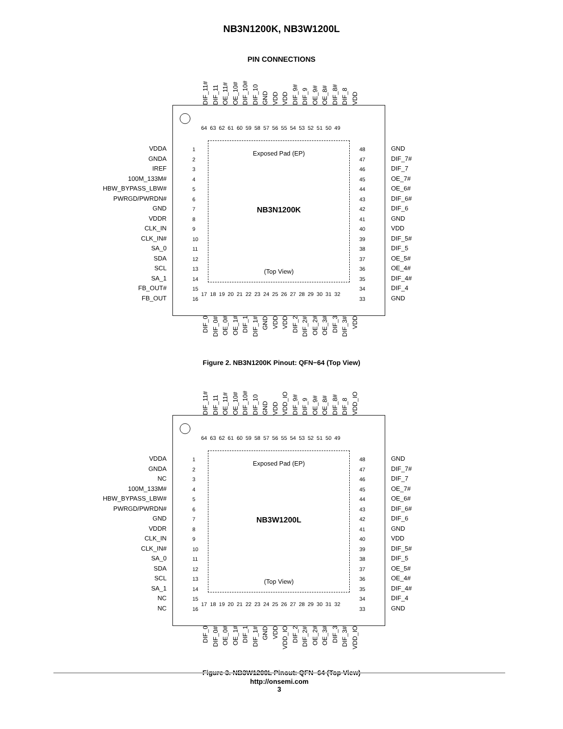NB3N1200K, NB3W1200L
PIN CONNECTIONS
DIF_11#
DIF_11
OE_11#
OE_10#
DIF_10#
DIF_10
GND
VDD
VDD
DIF_9#
DIF_9
OE_9#
OE_8#
DIF_8#
DIF_8
VDD
VDDA
GNDA
IREF
100M_133M#
HBW_BYPASS_LBW#
PWRGD/PWRDN#
GND
VDDR
CLK_IN
CLK_IN#
SA_0
SDA
SCL
SA_1
FB_OUT#
FB_OUT
64 63 62 61 60 59 58 57 56 55 54 53 52 51 50 49
1
2
3
4
5
6
7
8
9
10
11
12
13
14
15
16
48
47
46
45
44
43
42
41
40
39
38
37
36
35
34
33
Exposed Pad (EP)
NB3N1200K
(Top View)
17 18 19 20 21 22 23 24 25 26 27 28 29 30 31 32
GND
DIF_7#
DIF_7
OE_7#
OE_6#
DIF_6#
DIF_6
GND
VDD
DIF_5#
DIF_5
OE_5#
OE_4#
DIF_4#
DIF_4
GND
DIF_0
DIF_0#
OE_0#
OE_1#
DIF_1
DIF_1#
GND
VDD
VDD
DIF_2
DIF_2#
OE_2#
OE_3#
DIF_3
DIF_3#
VDD
Figure 2. NB3N1200K Pinout: QFN−64 (Top View)
DIF_11#
DIF_11
OE_11#
OE_10#
DIF_10#
DIF_10
GND
VDD
VDD_IO
DIF_9#
DIF_9
OE_9#
OE_8#
DIF_8#
DIF_8
VDD_IO
VDDA
GNDA
NC
100M_133M#
HBW_BYPASS_LBW#
PWRGD/PWRDN#
GND
VDDR
CLK_IN
CLK_IN#
SA_0
SDA
SCL
SA_1
NC
NC
64 63 62 61 60 59 58 57 56 55 54 53 52 51 50 49
1
2
3
4
5
6
7
8
9
10
11
12
13
14
15
16
48
47
46
45
44
43
42
41
40
39
38
37
36
35
34
33
Exposed Pad (EP)
NB3W1200L
(Top View)
17 18 19 20 21 22 23 24 25 26 27 28 29 30 31 32
GND
DIF_7#
DIF_7
OE_7#
OE_6#
DIF_6#
DIF_6
GND
VDD
DIF_5#
DIF_5
OE_5#
OE_4#
DIF_4#
DIF_4
GND
DIF_0
DIF_0#
OE_0#
OE_1#
DIF_1
DIF_1#
GND
VDD
VDD_IO
DIF_2
DIF_2#
OE_2#
OE_3#
DIF_3
DIF_3#
VDD_IO
Figure 3. NB3W1200L Pinout: QFN−64 (Top View)
http://onsemi.com
3